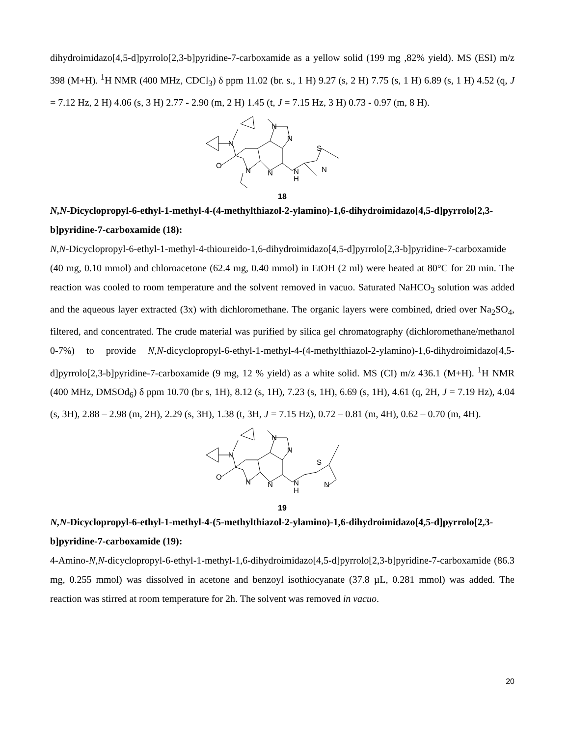dihydroimidazo[4,5-d]pyrrolo[2,3-b]pyridine-7-carboxamide as a yellow solid (199 mg ,82% yield). MS (ESI) m/z 398 (M+H). <sup>1</sup>H NMR (400 MHz, CDCl<sub>3</sub>) δ ppm 11.02 (br. s., 1 H) 9.27 (s, 2 H) 7.75 (s, 1 H) 6.89 (s, 1 H) 4.52 (q, J = 7.12 Hz, 2 H) 4.06 (s, 3 H) 2.77 - 2.90 (m, 2 H) 1.45 (t, J = 7.15 Hz, 3 H) 0.73 - 0.97 (m, 8 H).
N
O
N
N
N
N
N
H
S
N
18
N,N-Dicyclopropyl-6-ethyl-1-methyl-4-(4-methylthiazol-2-ylamino)-1,6-dihydroimidazo[4,5-d]pyrrolo[2,3-b]pyridine-7-carboxamide (18):
N,N-Dicyclopropyl-6-ethyl-1-methyl-4-thioureido-1,6-dihydroimidazo[4,5-d]pyrrolo[2,3-b]pyridine-7-carboxamide (40 mg, 0.10 mmol) and chloroacetone (62.4 mg, 0.40 mmol) in EtOH (2 ml) were heated at 80°C for 20 min. The reaction was cooled to room temperature and the solvent removed in vacuo. Saturated NaHCO<sub>3</sub> solution was added and the aqueous layer extracted (3x) with dichloromethane. The organic layers were combined, dried over Na<sub>2</sub>SO<sub>4</sub>, filtered, and concentrated. The crude material was purified by silica gel chromatography (dichloromethane/methanol 0-7%) to provide N,N-dicyclopropyl-6-ethyl-1-methyl-4-(4-methylthiazol-2-ylamino)-1,6-dihydroimidazo[4,5-d]pyrrolo[2,3-b]pyridine-7-carboxamide (9 mg, 12 % yield) as a white solid. MS (CI) m/z 436.1 (M+H). <sup>1</sup>H NMR (400 MHz, DMSOd<sub>6</sub>) δ ppm 10.70 (br s, 1H), 8.12 (s, 1H), 7.23 (s, 1H), 6.69 (s, 1H), 4.61 (q, 2H, J = 7.19 Hz), 4.04 (s, 3H), 2.88 – 2.98 (m, 2H), 2.29 (s, 3H), 1.38 (t, 3H, J = 7.15 Hz), 0.72 – 0.81 (m, 4H), 0.62 – 0.70 (m, 4H).
N
O
N
N
N
N
N
H
S
N
19
N,N-Dicyclopropyl-6-ethyl-1-methyl-4-(5-methylthiazol-2-ylamino)-1,6-dihydroimidazo[4,5-d]pyrrolo[2,3-b]pyridine-7-carboxamide (19):
4-Amino-N,N-dicyclopropyl-6-ethyl-1-methyl-1,6-dihydroimidazo[4,5-d]pyrrolo[2,3-b]pyridine-7-carboxamide (86.3 mg, 0.255 mmol) was dissolved in acetone and benzoyl isothiocyanate (37.8 µL, 0.281 mmol) was added. The reaction was stirred at room temperature for 2h. The solvent was removed in vacuo.
20